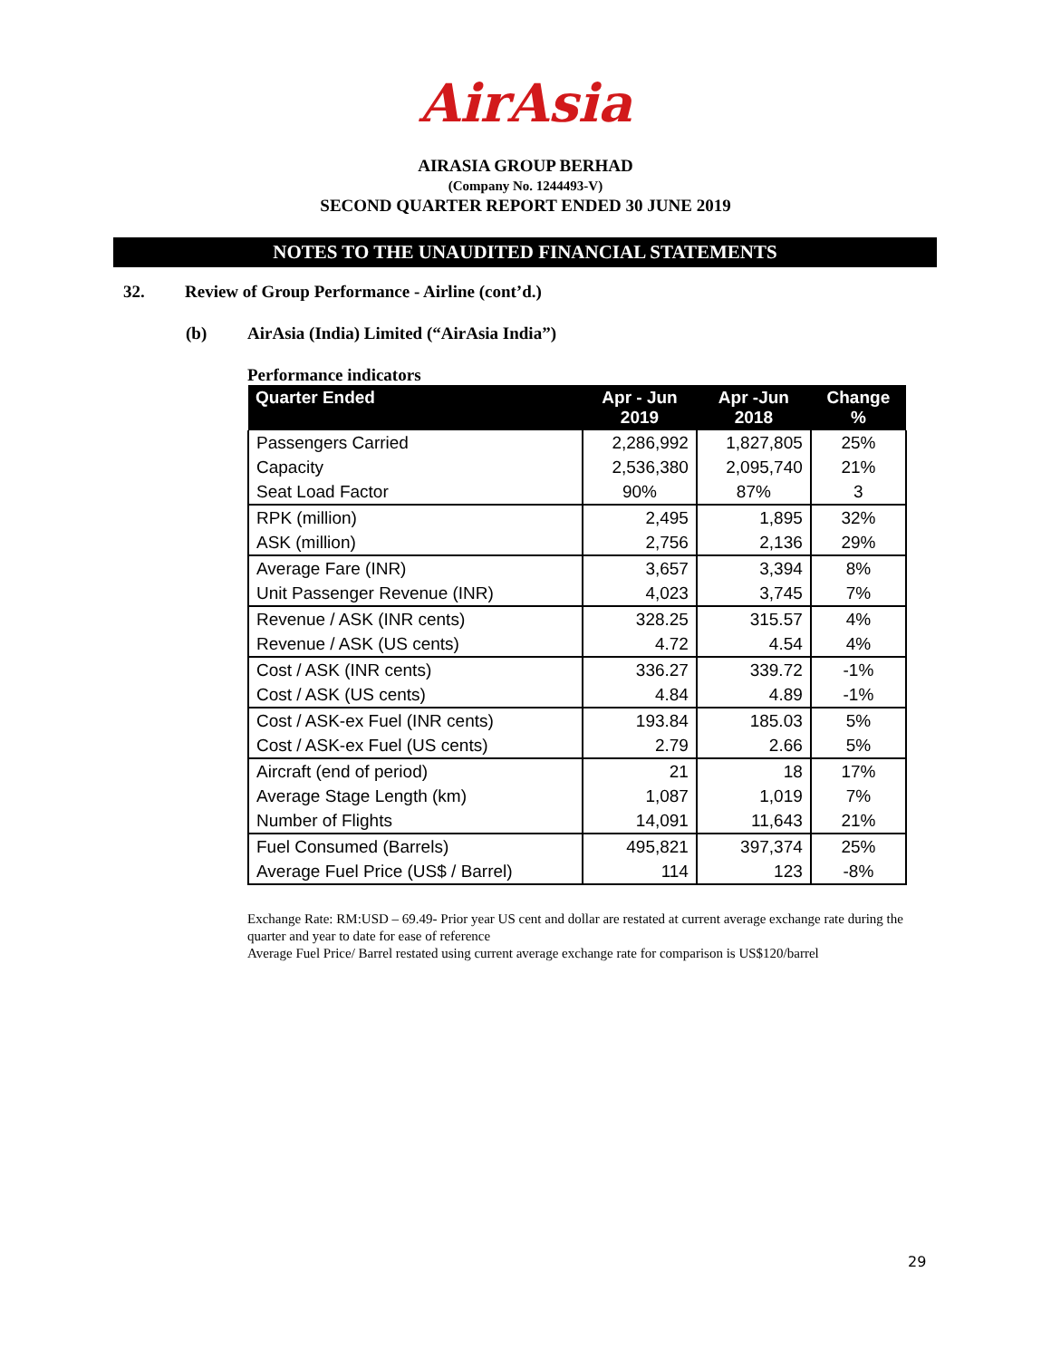AirAsia
AIRASIA GROUP BERHAD
(Company No. 1244493-V)
SECOND QUARTER REPORT ENDED 30 JUNE 2019
NOTES TO THE UNAUDITED FINANCIAL STATEMENTS
32. Review of Group Performance - Airline (cont’d.)
(b) AirAsia (India) Limited (“AirAsia India”)
Performance indicators
| Quarter Ended | Apr - Jun 2019 | Apr -Jun 2018 | Change % |
| --- | --- | --- | --- |
| Passengers Carried | 2,286,992 | 1,827,805 | 25% |
| Capacity | 2,536,380 | 2,095,740 | 21% |
| Seat Load Factor | 90% | 87% | 3 |
| RPK (million) | 2,495 | 1,895 | 32% |
| ASK (million) | 2,756 | 2,136 | 29% |
| Average Fare (INR) | 3,657 | 3,394 | 8% |
| Unit Passenger Revenue (INR) | 4,023 | 3,745 | 7% |
| Revenue / ASK (INR cents) | 328.25 | 315.57 | 4% |
| Revenue / ASK (US cents) | 4.72 | 4.54 | 4% |
| Cost / ASK (INR cents) | 336.27 | 339.72 | -1% |
| Cost / ASK (US cents) | 4.84 | 4.89 | -1% |
| Cost / ASK-ex Fuel (INR cents) | 193.84 | 185.03 | 5% |
| Cost / ASK-ex Fuel (US cents) | 2.79 | 2.66 | 5% |
| Aircraft (end of period) | 21 | 18 | 17% |
| Average Stage Length (km) | 1,087 | 1,019 | 7% |
| Number of Flights | 14,091 | 11,643 | 21% |
| Fuel Consumed (Barrels) | 495,821 | 397,374 | 25% |
| Average Fuel Price (US$ / Barrel) | 114 | 123 | -8% |
Exchange Rate: RM:USD – 69.49- Prior year US cent and dollar are restated at current average exchange rate during the quarter and year to date for ease of reference
Average Fuel Price/ Barrel restated using current average exchange rate for comparison is US$120/barrel
29